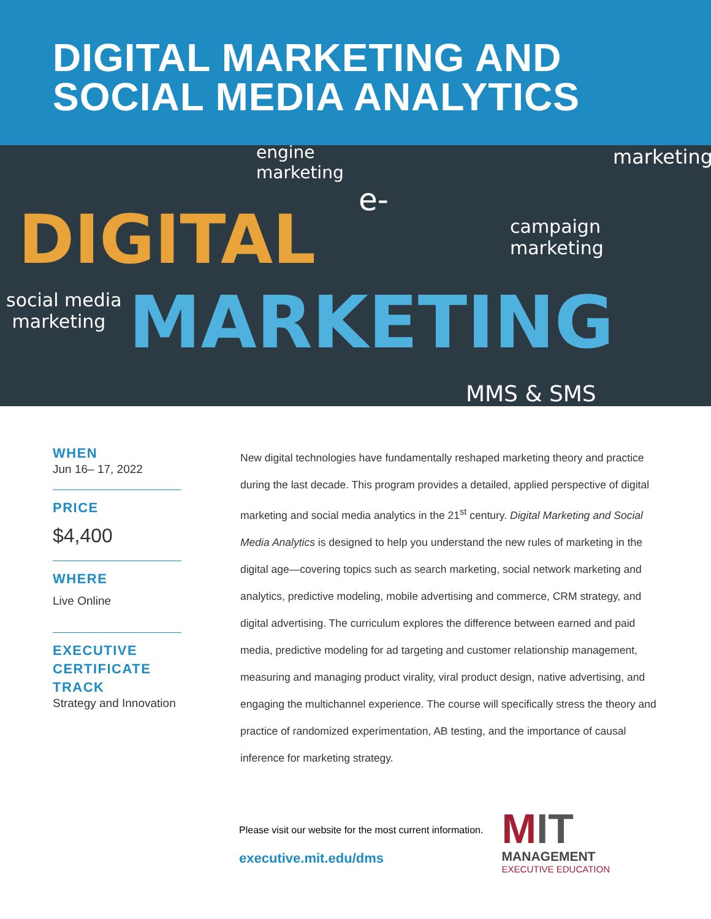DIGITAL MARKETING AND
SOCIAL MEDIA ANALYTICS
engine
marketing
marketing
e-
campaign
marketing
DIGITAL
social media
marketing
MARKETING
MMS & SMS
WHEN
Jun 16– 17, 2022
PRICE
$4,400
WHERE
Live Online
EXECUTIVE CERTIFICATE TRACK
Strategy and Innovation
New digital technologies have fundamentally reshaped marketing theory and practice during the last decade. This program provides a detailed, applied perspective of digital marketing and social media analytics in the 21<sup>st</sup> century. Digital Marketing and Social Media Analytics is designed to help you understand the new rules of marketing in the digital age—covering topics such as search marketing, social network marketing and analytics, predictive modeling, mobile advertising and commerce, CRM strategy, and digital advertising. The curriculum explores the difference between earned and paid media, predictive modeling for ad targeting and customer relationship management, measuring and managing product virality, viral product design, native advertising, and engaging the multichannel experience. The course will specifically stress the theory and practice of randomized experimentation, AB testing, and the importance of causal inference for marketing strategy.
Please visit our website for the most current information.
executive.mit.edu/dms
MIT
MANAGEMENT
EXECUTIVE EDUCATION